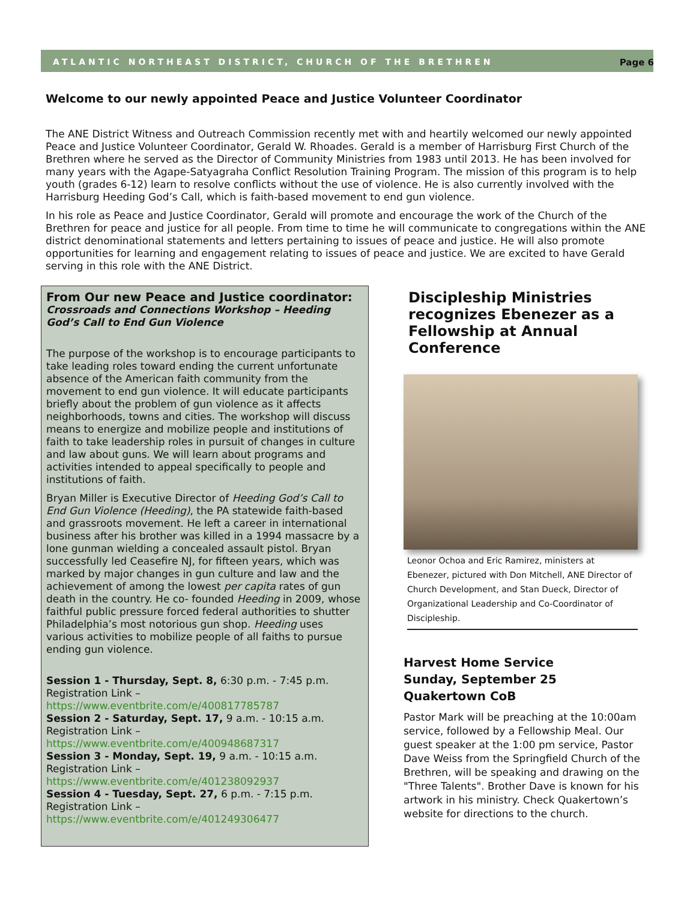ATLANTIC NORTHEAST DISTRICT, CHURCH OF THE BRETHREN Page 6
Welcome to our newly appointed Peace and Justice Volunteer Coordinator
The ANE District Witness and Outreach Commission recently met with and heartily welcomed our newly appointed Peace and Justice Volunteer Coordinator, Gerald W. Rhoades. Gerald is a member of Harrisburg First Church of the Brethren where he served as the Director of Community Ministries from 1983 until 2013. He has been involved for many years with the Agape-Satyagraha Conflict Resolution Training Program. The mission of this program is to help youth (grades 6-12) learn to resolve conflicts without the use of violence. He is also currently involved with the Harrisburg Heeding God’s Call, which is faith-based movement to end gun violence.
In his role as Peace and Justice Coordinator, Gerald will promote and encourage the work of the Church of the Brethren for peace and justice for all people. From time to time he will communicate to congregations within the ANE district denominational statements and letters pertaining to issues of peace and justice. He will also promote opportunities for learning and engagement relating to issues of peace and justice. We are excited to have Gerald serving in this role with the ANE District.
From Our new Peace and Justice coordinator:
Crossroads and Connections Workshop – Heeding God’s Call to End Gun Violence
The purpose of the workshop is to encourage participants to take leading roles toward ending the current unfortunate absence of the American faith community from the movement to end gun violence. It will educate participants briefly about the problem of gun violence as it affects neighborhoods, towns and cities. The workshop will discuss means to energize and mobilize people and institutions of faith to take leadership roles in pursuit of changes in culture and law about guns. We will learn about programs and activities intended to appeal specifically to people and institutions of faith.
Bryan Miller is Executive Director of Heeding God’s Call to End Gun Violence (Heeding), the PA statewide faith-based and grassroots movement. He left a career in international business after his brother was killed in a 1994 massacre by a lone gunman wielding a concealed assault pistol. Bryan successfully led Ceasefire NJ, for fifteen years, which was marked by major changes in gun culture and law and the achievement of among the lowest per capita rates of gun death in the country. He co- founded Heeding in 2009, whose faithful public pressure forced federal authorities to shutter Philadelphia’s most notorious gun shop. Heeding uses various activities to mobilize people of all faiths to pursue ending gun violence.
Session 1 - Thursday, Sept. 8, 6:30 p.m. - 7:45 p.m.
Registration Link –
https://www.eventbrite.com/e/400817785787
Session 2 - Saturday, Sept. 17, 9 a.m. - 10:15 a.m.
Registration Link –
https://www.eventbrite.com/e/400948687317
Session 3 - Monday, Sept. 19, 9 a.m. - 10:15 a.m.
Registration Link –
https://www.eventbrite.com/e/401238092937
Session 4 - Tuesday, Sept. 27, 6 p.m. - 7:15 p.m.
Registration Link –
https://www.eventbrite.com/e/401249306477
Discipleship Ministries recognizes Ebenezer as a Fellowship at Annual Conference
Leonor Ochoa and Eric Ramirez, ministers at Ebenezer, pictured with Don Mitchell, ANE Director of Church Development, and Stan Dueck, Director of Organizational Leadership and Co-Coordinator of Discipleship.
Harvest Home Service
Sunday, September 25
Quakertown CoB
Pastor Mark will be preaching at the 10:00am service, followed by a Fellowship Meal. Our guest speaker at the 1:00 pm service, Pastor Dave Weiss from the Springfield Church of the Brethren, will be speaking and drawing on the "Three Talents". Brother Dave is known for his artwork in his ministry. Check Quakertown’s website for directions to the church.